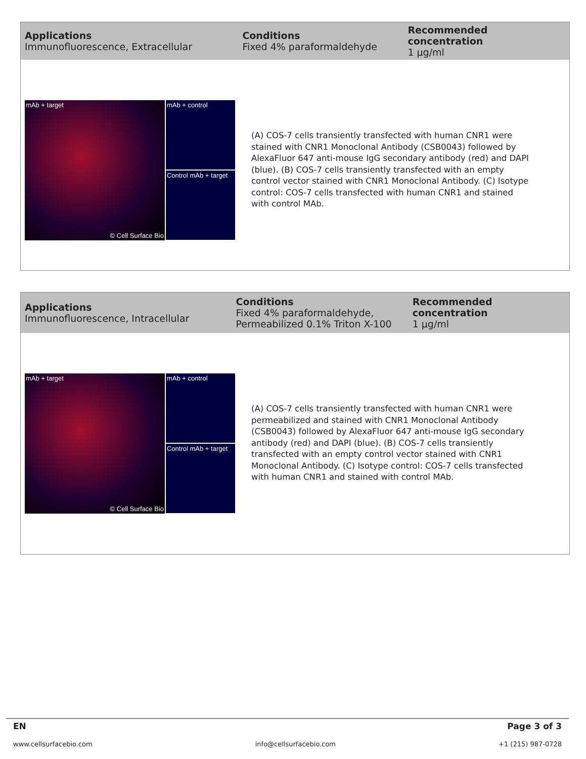Applications
Immunofluorescence, Extracellular
Conditions
Fixed 4% paraformaldehyde
Recommended concentration
1 µg/ml
mAb + target
© Cell Surface Bio
mAb + control
Control mAb + target
(A) COS-7 cells transiently transfected with human CNR1 were stained with CNR1 Monoclonal Antibody (CSB0043) followed by AlexaFluor 647 anti-mouse IgG secondary antibody (red) and DAPI (blue). (B) COS-7 cells transiently transfected with an empty control vector stained with CNR1 Monoclonal Antibody. (C) Isotype control: COS-7 cells transfected with human CNR1 and stained with control MAb.
Applications
Immunofluorescence, Intracellular
Conditions
Fixed 4% paraformaldehyde,
Permeabilized 0.1% Triton X-100
Recommended concentration
1 µg/ml
mAb + target
© Cell Surface Bio
mAb + control
Control mAb + target
(A) COS-7 cells transiently transfected with human CNR1 were permeabilized and stained with CNR1 Monoclonal Antibody (CSB0043) followed by AlexaFluor 647 anti-mouse IgG secondary antibody (red) and DAPI (blue). (B) COS-7 cells transiently transfected with an empty control vector stained with CNR1 Monoclonal Antibody. (C) Isotype control: COS-7 cells transfected with human CNR1 and stained with control MAb.
EN Page 3 of 3
www.cellsurfacebio.com info@cellsurfacebio.com +1 (215) 987-0728